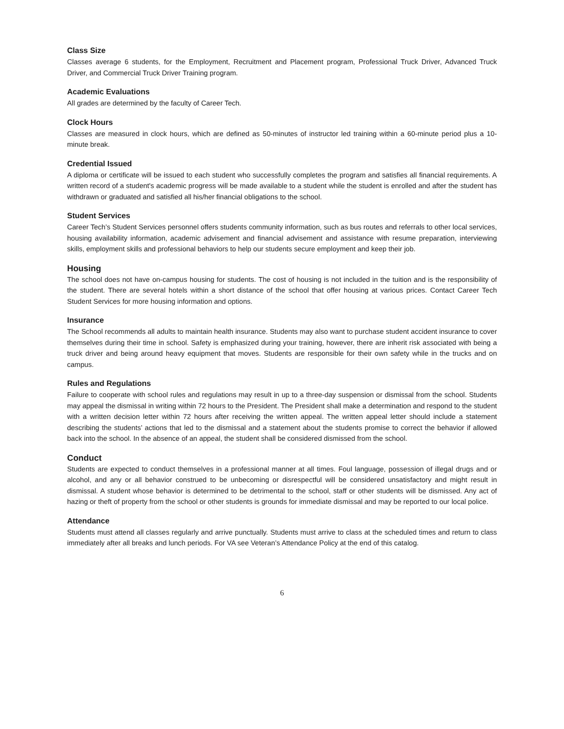Class Size
Classes average 6 students, for the Employment, Recruitment and Placement program, Professional Truck Driver, Advanced Truck Driver, and Commercial Truck Driver Training program.
Academic Evaluations
All grades are determined by the faculty of Career Tech.
Clock Hours
Classes are measured in clock hours, which are defined as 50-minutes of instructor led training within a 60-minute period plus a 10-minute break.
Credential Issued
A diploma or certificate will be issued to each student who successfully completes the program and satisfies all financial requirements. A written record of a student's academic progress will be made available to a student while the student is enrolled and after the student has withdrawn or graduated and satisfied all his/her financial obligations to the school.
Student Services
Career Tech’s Student Services personnel offers students community information, such as bus routes and referrals to other local services, housing availability information, academic advisement and financial advisement and assistance with resume preparation, interviewing skills, employment skills and professional behaviors to help our students secure employment and keep their job.
Housing
The school does not have on-campus housing for students. The cost of housing is not included in the tuition and is the responsibility of the student. There are several hotels within a short distance of the school that offer housing at various prices. Contact Career Tech Student Services for more housing information and options.
Insurance
The School recommends all adults to maintain health insurance. Students may also want to purchase student accident insurance to cover themselves during their time in school. Safety is emphasized during your training, however, there are inherit risk associated with being a truck driver and being around heavy equipment that moves. Students are responsible for their own safety while in the trucks and on campus.
Rules and Regulations
Failure to cooperate with school rules and regulations may result in up to a three-day suspension or dismissal from the school. Students may appeal the dismissal in writing within 72 hours to the President. The President shall make a determination and respond to the student with a written decision letter within 72 hours after receiving the written appeal. The written appeal letter should include a statement describing the students’ actions that led to the dismissal and a statement about the students promise to correct the behavior if allowed back into the school. In the absence of an appeal, the student shall be considered dismissed from the school.
Conduct
Students are expected to conduct themselves in a professional manner at all times. Foul language, possession of illegal drugs and or alcohol, and any or all behavior construed to be unbecoming or disrespectful will be considered unsatisfactory and might result in dismissal. A student whose behavior is determined to be detrimental to the school, staff or other students will be dismissed. Any act of hazing or theft of property from the school or other students is grounds for immediate dismissal and may be reported to our local police.
Attendance
Students must attend all classes regularly and arrive punctually. Students must arrive to class at the scheduled times and return to class immediately after all breaks and lunch periods. For VA see Veteran’s Attendance Policy at the end of this catalog.
6